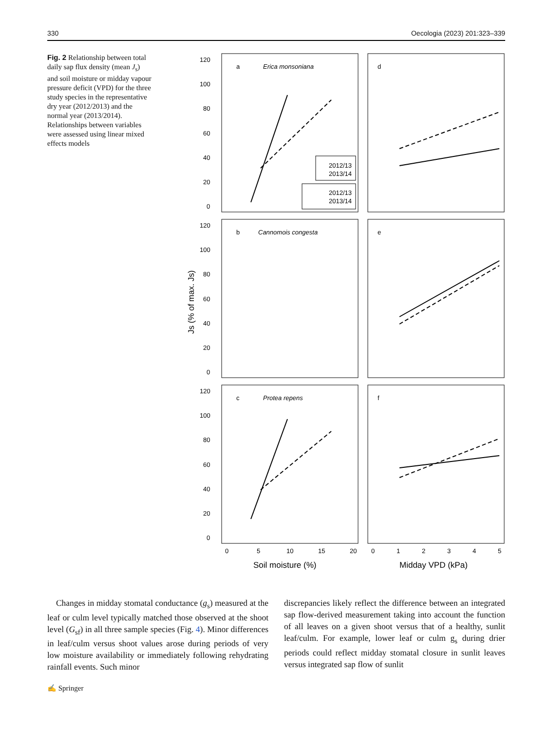330 Oecologia (2023) 201:323–339
Fig. 2 Relationship between total daily sap flux density (mean J<sub>s</sub>) and soil moisture or midday vapour pressure deficit (VPD) for the three study species in the representative dry year (2012/2013) and the normal year (2013/2014). Relationships between variables were assessed using linear mixed effects models
a
Erica monsoniana
d
b
Cannomois congesta
e
c
Protea repens
f
2012/13
2013/14
2012/13
2013/14
120
100
80
60
40
20
0
120
100
80
60
40
20
0
120
100
80
60
40
20
0
0
5
10
15
20
0
1
2
3
4
5
Soil moisture (%)
Midday VPD (kPa)
Js (% of max. Js)
Changes in midday stomatal conductance (g<sub>s</sub>) measured at the leaf or culm level typically matched those observed at the shoot level (G<sub>sf</sub>) in all three sample species (Fig. 4). Minor differences in leaf/culm versus shoot values arose during periods of very low moisture availability or immediately following rehydrating rainfall events. Such minor
discrepancies likely reflect the difference between an integrated sap flow-derived measurement taking into account the function of all leaves on a given shoot versus that of a healthy, sunlit leaf/culm. For example, lower leaf or culm g<sub>s</sub> during drier periods could reflect midday stomatal closure in sunlit leaves versus integrated sap flow of sunlit
✍ Springer